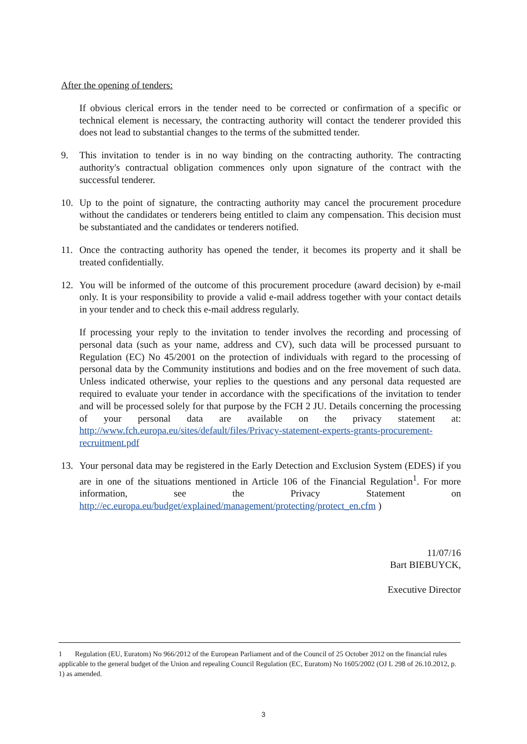After the opening of tenders:
If obvious clerical errors in the tender need to be corrected or confirmation of a specific or technical element is necessary, the contracting authority will contact the tenderer provided this does not lead to substantial changes to the terms of the submitted tender.
9. This invitation to tender is in no way binding on the contracting authority. The contracting authority's contractual obligation commences only upon signature of the contract with the successful tenderer.
10. Up to the point of signature, the contracting authority may cancel the procurement procedure without the candidates or tenderers being entitled to claim any compensation. This decision must be substantiated and the candidates or tenderers notified.
11. Once the contracting authority has opened the tender, it becomes its property and it shall be treated confidentially.
12. You will be informed of the outcome of this procurement procedure (award decision) by e-mail only. It is your responsibility to provide a valid e-mail address together with your contact details in your tender and to check this e-mail address regularly.
If processing your reply to the invitation to tender involves the recording and processing of personal data (such as your name, address and CV), such data will be processed pursuant to Regulation (EC) No 45/2001 on the protection of individuals with regard to the processing of personal data by the Community institutions and bodies and on the free movement of such data. Unless indicated otherwise, your replies to the questions and any personal data requested are required to evaluate your tender in accordance with the specifications of the invitation to tender and will be processed solely for that purpose by the FCH 2 JU. Details concerning the processing of your personal data are available on the privacy statement at: http://www.fch.europa.eu/sites/default/files/Privacy-statement-experts-grants-procurement-recruitment.pdf
13. Your personal data may be registered in the Early Detection and Exclusion System (EDES) if you are in one of the situations mentioned in Article 106 of the Financial Regulation<sup>1</sup>. For more information, see the Privacy Statement on http://ec.europa.eu/budget/explained/management/protecting/protect_en.cfm )
11/07/16
Bart BIEBUYCK,
Executive Director
1 Regulation (EU, Euratom) No 966/2012 of the European Parliament and of the Council of 25 October 2012 on the financial rules applicable to the general budget of the Union and repealing Council Regulation (EC, Euratom) No 1605/2002 (OJ L 298 of 26.10.2012, p. 1) as amended.
3